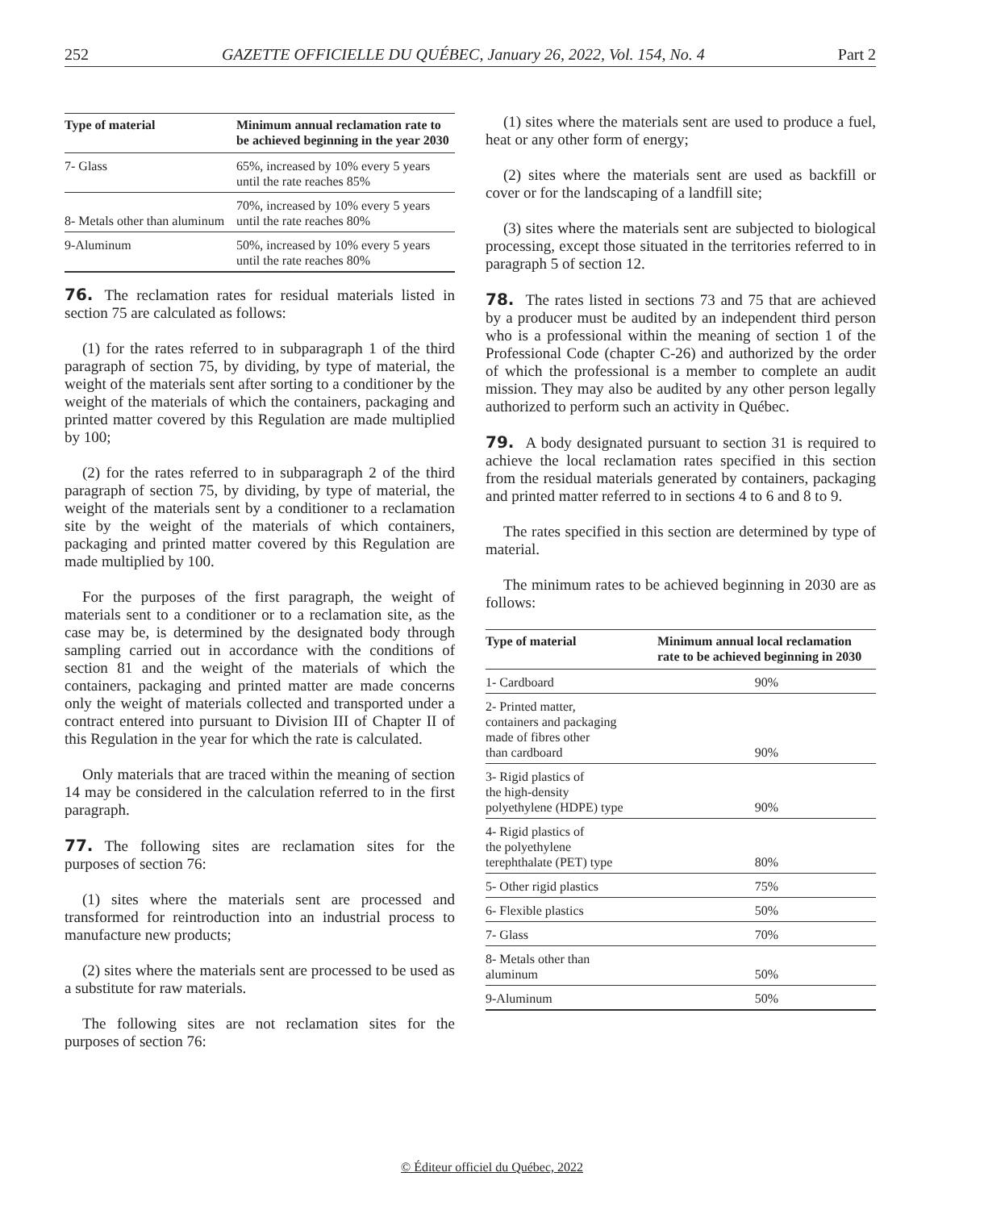252 GAZETTE OFFICIELLE DU QUÉBEC, January 26, 2022, Vol. 154, No. 4 Part 2
| Type of material | Minimum annual reclamation rate to be achieved beginning in the year 2030 |
| --- | --- |
| 7- Glass | 65%, increased by 10% every 5 years until the rate reaches 85% |
| 8- Metals other than aluminum | 70%, increased by 10% every 5 years until the rate reaches 80% |
| 9-Aluminum | 50%, increased by 10% every 5 years until the rate reaches 80% |
76. The reclamation rates for residual materials listed in section 75 are calculated as follows:
(1) for the rates referred to in subparagraph 1 of the third paragraph of section 75, by dividing, by type of material, the weight of the materials sent after sorting to a conditioner by the weight of the materials of which the containers, packaging and printed matter covered by this Regulation are made multiplied by 100;
(2) for the rates referred to in subparagraph 2 of the third paragraph of section 75, by dividing, by type of material, the weight of the materials sent by a conditioner to a reclamation site by the weight of the materials of which containers, packaging and printed matter covered by this Regulation are made multiplied by 100.
For the purposes of the first paragraph, the weight of materials sent to a conditioner or to a reclamation site, as the case may be, is determined by the designated body through sampling carried out in accordance with the conditions of section 81 and the weight of the materials of which the containers, packaging and printed matter are made concerns only the weight of materials collected and transported under a contract entered into pursuant to Division III of Chapter II of this Regulation in the year for which the rate is calculated.
Only materials that are traced within the meaning of section 14 may be considered in the calculation referred to in the first paragraph.
77. The following sites are reclamation sites for the purposes of section 76:
(1) sites where the materials sent are processed and transformed for reintroduction into an industrial process to manufacture new products;
(2) sites where the materials sent are processed to be used as a substitute for raw materials.
The following sites are not reclamation sites for the purposes of section 76:
(1) sites where the materials sent are used to produce a fuel, heat or any other form of energy;
(2) sites where the materials sent are used as backfill or cover or for the landscaping of a landfill site;
(3) sites where the materials sent are subjected to biological processing, except those situated in the territories referred to in paragraph 5 of section 12.
78. The rates listed in sections 73 and 75 that are achieved by a producer must be audited by an independent third person who is a professional within the meaning of section 1 of the Professional Code (chapter C-26) and authorized by the order of which the professional is a member to complete an audit mission. They may also be audited by any other person legally authorized to perform such an activity in Québec.
79. A body designated pursuant to section 31 is required to achieve the local reclamation rates specified in this section from the residual materials generated by containers, packaging and printed matter referred to in sections 4 to 6 and 8 to 9.
The rates specified in this section are determined by type of material.
The minimum rates to be achieved beginning in 2030 are as follows:
| Type of material | Minimum annual local reclamation rate to be achieved beginning in 2030 |
| --- | --- |
| 1- Cardboard | 90% |
| 2- Printed matter, containers and packaging made of fibres other than cardboard | 90% |
| 3- Rigid plastics of the high-density polyethylene (HDPE) type | 90% |
| 4- Rigid plastics of the polyethylene terephthalate (PET) type | 80% |
| 5- Other rigid plastics | 75% |
| 6- Flexible plastics | 50% |
| 7- Glass | 70% |
| 8- Metals other than aluminum | 50% |
| 9-Aluminum | 50% |
© Éditeur officiel du Québec, 2022